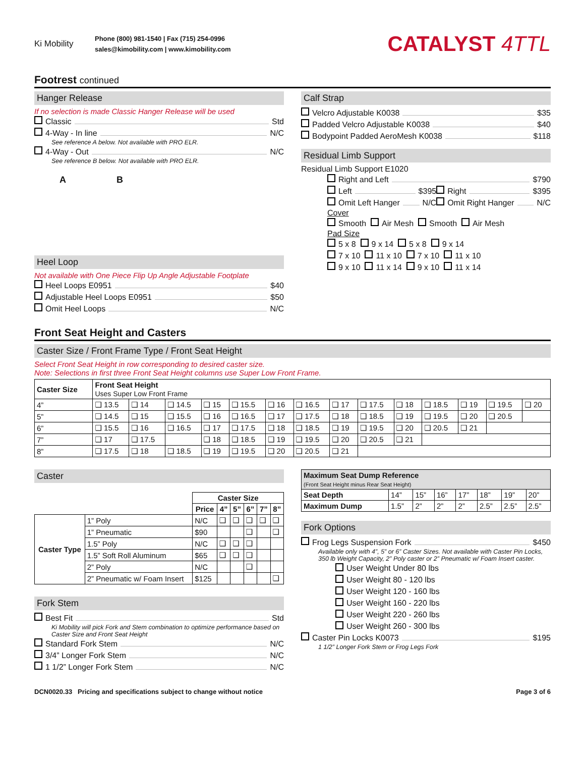Ki Mobility
Phone (800) 981-1540 | Fax (715) 254-0996
sales@kimobility.com | www.kimobility.com
CATALYST 4TTL
Footrest continued
Hanger Release
If no selection is made Classic Hanger Release will be used
Classic Std
4-Way - In line N/C
See reference A below. Not available with PRO ELR.
4-Way - Out N/C
See reference B below. Not available with PRO ELR.
A B
Heel Loop
Not available with One Piece Flip Up Angle Adjustable Footplate
Heel Loops E0951 $40
Adjustable Heel Loops E0951 $50
Omit Heel Loops N/C
Calf Strap
Velcro Adjustable K0038 $35
Padded Velcro Adjustable K0038 $40
Bodypoint Padded AeroMesh K0038 $118
Residual Limb Support
Residual Limb Support E1020
Right and Left $790
Left $395 Right $395
Omit Left Hanger N/C Omit Right Hanger N/C
Cover
Smooth Air Mesh Smooth Air Mesh
Pad Size
5 x 8 9 x 14 5 x 8 9 x 14
7 x 10 11 x 10 7 x 10 11 x 10
9 x 10 11 x 14 9 x 10 11 x 14
Front Seat Height and Casters
Caster Size / Front Frame Type / Front Seat Height
Select Front Seat Height in row corresponding to desired caster size.
Note: Selections in first three Front Seat Height columns use Super Low Front Frame.
| Caster Size | Front Seat Height Uses Super Low Front Frame | | | | | | | | | | | | | |
| --- | --- | --- | --- | --- | --- | --- | --- | --- | --- | --- | --- | --- | --- | --- |
| 4” | ❑ 13.5 | ❑ 14 | ❑ 14.5 | ❑ 15 | ❑ 15.5 | ❑ 16 | ❑ 16.5 | ❑ 17 | ❑ 17.5 | ❑ 18 | ❑ 18.5 | ❑ 19 | ❑ 19.5 | ❑ 20 |
| 5” | ❑ 14.5 | ❑ 15 | ❑ 15.5 | ❑ 16 | ❑ 16.5 | ❑ 17 | ❑ 17.5 | ❑ 18 | ❑ 18.5 | ❑ 19 | ❑ 19.5 | ❑ 20 | ❑ 20.5 | |
| 6” | ❑ 15.5 | ❑ 16 | ❑ 16.5 | ❑ 17 | ❑ 17.5 | ❑ 18 | ❑ 18.5 | ❑ 19 | ❑ 19.5 | ❑ 20 | ❑ 20.5 | ❑ 21 | | |
| 7” | ❑ 17 | ❑ 17.5 | | ❑ 18 | ❑ 18.5 | ❑ 19 | ❑ 19.5 | ❑ 20 | ❑ 20.5 | ❑ 21 | | | | |
| 8” | ❑ 17.5 | ❑ 18 | ❑ 18.5 | ❑ 19 | ❑ 19.5 | ❑ 20 | ❑ 20.5 | ❑ 21 | | | | | | |
Caster
| | | Caster Size | | | | | |
| --- | --- | --- | --- | --- | --- | --- | --- |
| | | Price | 4” | 5” | 6” | 7” | 8” |
| Caster Type | 1” Poly | N/C | ❑ | ❑ | ❑ | ❑ | ❑ |
| | 1” Pneumatic | $90 | | | ❑ | | ❑ |
| | 1.5” Poly | N/C | ❑ | ❑ | ❑ | | |
| | 1.5” Soft Roll Aluminum | $65 | ❑ | ❑ | ❑ | | |
| | 2” Poly | N/C | | | ❑ | | |
| | 2” Pneumatic w/ Foam Insert | $125 | | | | | ❑ |
Fork Stem
Best Fit Std
Ki Mobility will pick Fork and Stem combination to optimize performance based on Caster Size and Front Seat Height
Standard Fork Stem N/C
3/4” Longer Fork Stem N/C
1 1/2” Longer Fork Stem N/C
| Maximum Seat Dump Reference (Front Seat Height minus Rear Seat Height) | | | | | | | |
| Seat Depth | 14” | 15” | 16” | 17” | 18” | 19” | 20” |
| Maximum Dump | 1.5” | 2” | 2” | 2” | 2.5” | 2.5” | 2.5” |
Fork Options
Frog Legs Suspension Fork $450
Available only with 4”, 5” or 6” Caster Sizes. Not available with Caster Pin Locks, 350 lb Weight Capacity, 2” Poly caster or 2” Pneumatic w/ Foam Insert caster.
User Weight Under 80 lbs
User Weight 80 - 120 lbs
User Weight 120 - 160 lbs
User Weight 160 - 220 lbs
User Weight 220 - 260 lbs
User Weight 260 - 300 lbs
Caster Pin Locks K0073 $195
1 1/2” Longer Fork Stem or Frog Legs Fork
DCN0020.33 Pricing and specifications subject to change without notice Page 3 of 6